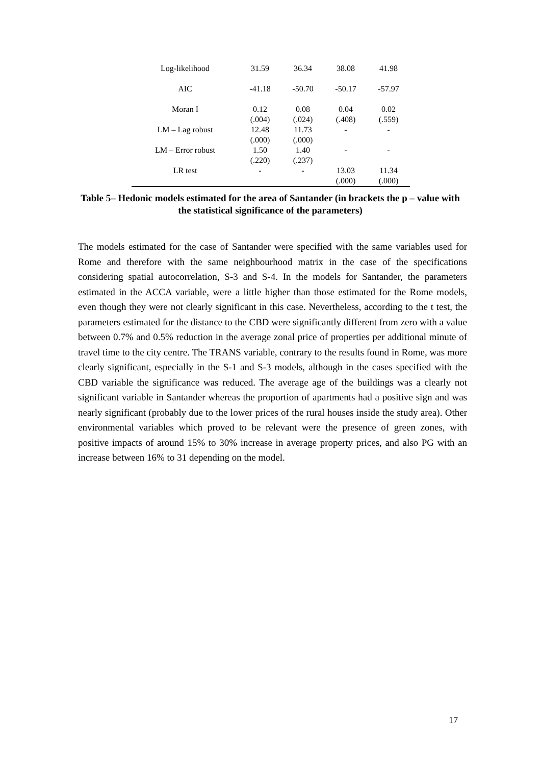| Log-likelihood | 31.59 | 36.34 | 38.08 | 41.98 |
| AIC | -41.18 | -50.70 | -50.17 | -57.97 |
| Moran I | 0.12 (.004) | 0.08 (.024) | 0.04 (.408) | 0.02 (.559) |
| LM – Lag robust | 12.48 (.000) | 11.73 (.000) | - | - |
| LM – Error robust | 1.50 (.220) | 1.40 (.237) | - | - |
| LR test | - | - | 13.03 (.000) | 11.34 (.000) |
Table 5– Hedonic models estimated for the area of Santander (in brackets the p – value with the statistical significance of the parameters)
The models estimated for the case of Santander were specified with the same variables used for Rome and therefore with the same neighbourhood matrix in the case of the specifications considering spatial autocorrelation, S-3 and S-4. In the models for Santander, the parameters estimated in the ACCA variable, were a little higher than those estimated for the Rome models, even though they were not clearly significant in this case. Nevertheless, according to the t test, the parameters estimated for the distance to the CBD were significantly different from zero with a value between 0.7% and 0.5% reduction in the average zonal price of properties per additional minute of travel time to the city centre. The TRANS variable, contrary to the results found in Rome, was more clearly significant, especially in the S-1 and S-3 models, although in the cases specified with the CBD variable the significance was reduced. The average age of the buildings was a clearly not significant variable in Santander whereas the proportion of apartments had a positive sign and was nearly significant (probably due to the lower prices of the rural houses inside the study area). Other environmental variables which proved to be relevant were the presence of green zones, with positive impacts of around 15% to 30% increase in average property prices, and also PG with an increase between 16% to 31 depending on the model.
17